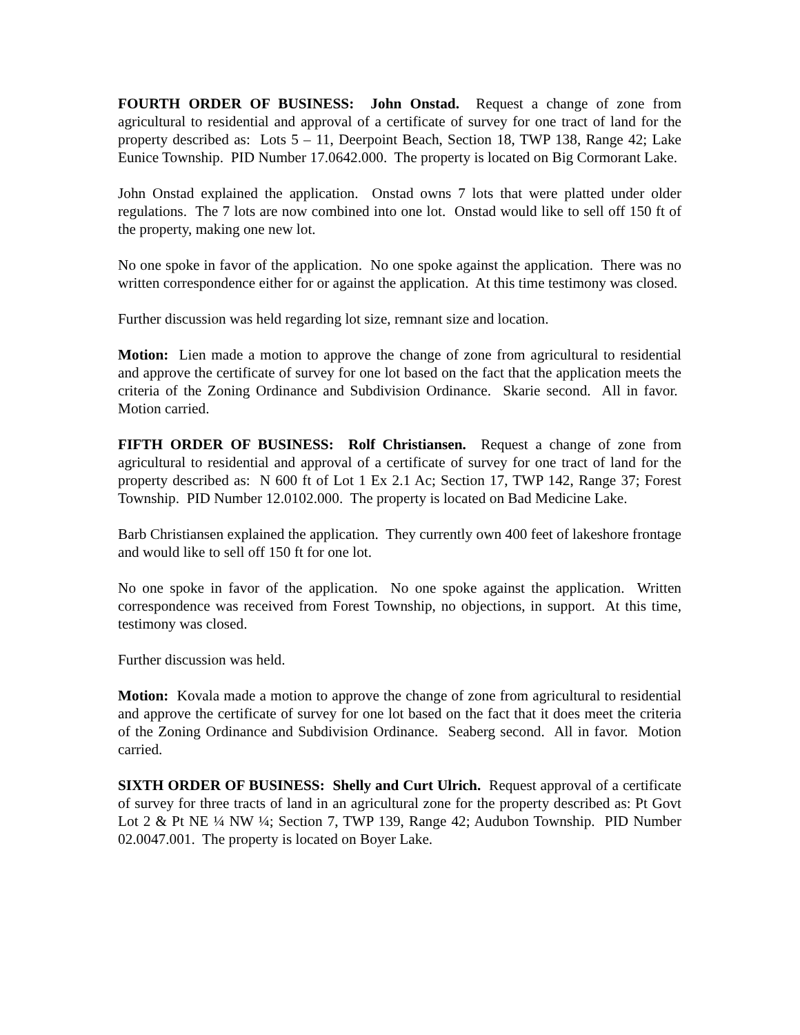FOURTH ORDER OF BUSINESS: John Onstad. Request a change of zone from agricultural to residential and approval of a certificate of survey for one tract of land for the property described as: Lots 5 – 11, Deerpoint Beach, Section 18, TWP 138, Range 42; Lake Eunice Township. PID Number 17.0642.000. The property is located on Big Cormorant Lake.
John Onstad explained the application. Onstad owns 7 lots that were platted under older regulations. The 7 lots are now combined into one lot. Onstad would like to sell off 150 ft of the property, making one new lot.
No one spoke in favor of the application. No one spoke against the application. There was no written correspondence either for or against the application. At this time testimony was closed.
Further discussion was held regarding lot size, remnant size and location.
Motion: Lien made a motion to approve the change of zone from agricultural to residential and approve the certificate of survey for one lot based on the fact that the application meets the criteria of the Zoning Ordinance and Subdivision Ordinance. Skarie second. All in favor. Motion carried.
FIFTH ORDER OF BUSINESS: Rolf Christiansen. Request a change of zone from agricultural to residential and approval of a certificate of survey for one tract of land for the property described as: N 600 ft of Lot 1 Ex 2.1 Ac; Section 17, TWP 142, Range 37; Forest Township. PID Number 12.0102.000. The property is located on Bad Medicine Lake.
Barb Christiansen explained the application. They currently own 400 feet of lakeshore frontage and would like to sell off 150 ft for one lot.
No one spoke in favor of the application. No one spoke against the application. Written correspondence was received from Forest Township, no objections, in support. At this time, testimony was closed.
Further discussion was held.
Motion: Kovala made a motion to approve the change of zone from agricultural to residential and approve the certificate of survey for one lot based on the fact that it does meet the criteria of the Zoning Ordinance and Subdivision Ordinance. Seaberg second. All in favor. Motion carried.
SIXTH ORDER OF BUSINESS: Shelly and Curt Ulrich. Request approval of a certificate of survey for three tracts of land in an agricultural zone for the property described as: Pt Govt Lot 2 & Pt NE ¼ NW ¼; Section 7, TWP 139, Range 42; Audubon Township. PID Number 02.0047.001. The property is located on Boyer Lake.